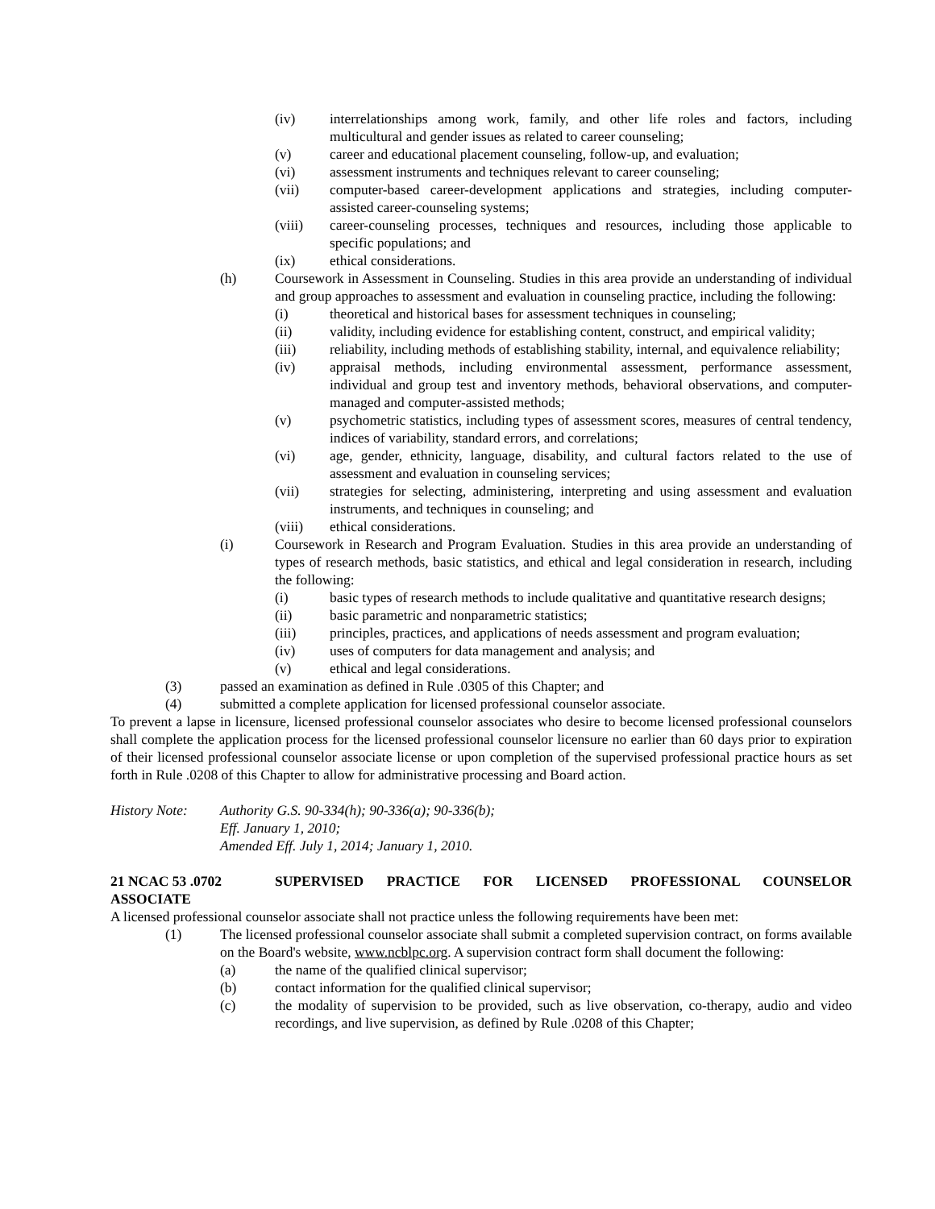(iv) interrelationships among work, family, and other life roles and factors, including multicultural and gender issues as related to career counseling;
(v) career and educational placement counseling, follow-up, and evaluation;
(vi) assessment instruments and techniques relevant to career counseling;
(vii) computer-based career-development applications and strategies, including computer-assisted career-counseling systems;
(viii) career-counseling processes, techniques and resources, including those applicable to specific populations; and
(ix) ethical considerations.
(h) Coursework in Assessment in Counseling. Studies in this area provide an understanding of individual and group approaches to assessment and evaluation in counseling practice, including the following:
(i) theoretical and historical bases for assessment techniques in counseling;
(ii) validity, including evidence for establishing content, construct, and empirical validity;
(iii) reliability, including methods of establishing stability, internal, and equivalence reliability;
(iv) appraisal methods, including environmental assessment, performance assessment, individual and group test and inventory methods, behavioral observations, and computer-managed and computer-assisted methods;
(v) psychometric statistics, including types of assessment scores, measures of central tendency, indices of variability, standard errors, and correlations;
(vi) age, gender, ethnicity, language, disability, and cultural factors related to the use of assessment and evaluation in counseling services;
(vii) strategies for selecting, administering, interpreting and using assessment and evaluation instruments, and techniques in counseling; and
(viii) ethical considerations.
(i) Coursework in Research and Program Evaluation. Studies in this area provide an understanding of types of research methods, basic statistics, and ethical and legal consideration in research, including the following:
(i) basic types of research methods to include qualitative and quantitative research designs;
(ii) basic parametric and nonparametric statistics;
(iii) principles, practices, and applications of needs assessment and program evaluation;
(iv) uses of computers for data management and analysis; and
(v) ethical and legal considerations.
(3) passed an examination as defined in Rule .0305 of this Chapter; and
(4) submitted a complete application for licensed professional counselor associate.
To prevent a lapse in licensure, licensed professional counselor associates who desire to become licensed professional counselors shall complete the application process for the licensed professional counselor licensure no earlier than 60 days prior to expiration of their licensed professional counselor associate license or upon completion of the supervised professional practice hours as set forth in Rule .0208 of this Chapter to allow for administrative processing and Board action.
History Note: Authority G.S. 90-334(h); 90-336(a); 90-336(b);
Eff. January 1, 2010;
Amended Eff. July 1, 2014; January 1, 2010.
21 NCAC 53 .0702 SUPERVISED PRACTICE FOR LICENSED PROFESSIONAL COUNSELOR
ASSOCIATE
A licensed professional counselor associate shall not practice unless the following requirements have been met:
(1) The licensed professional counselor associate shall submit a completed supervision contract, on forms available on the Board's website, www.ncblpc.org. A supervision contract form shall document the following:
(a) the name of the qualified clinical supervisor;
(b) contact information for the qualified clinical supervisor;
(c) the modality of supervision to be provided, such as live observation, co-therapy, audio and video recordings, and live supervision, as defined by Rule .0208 of this Chapter;